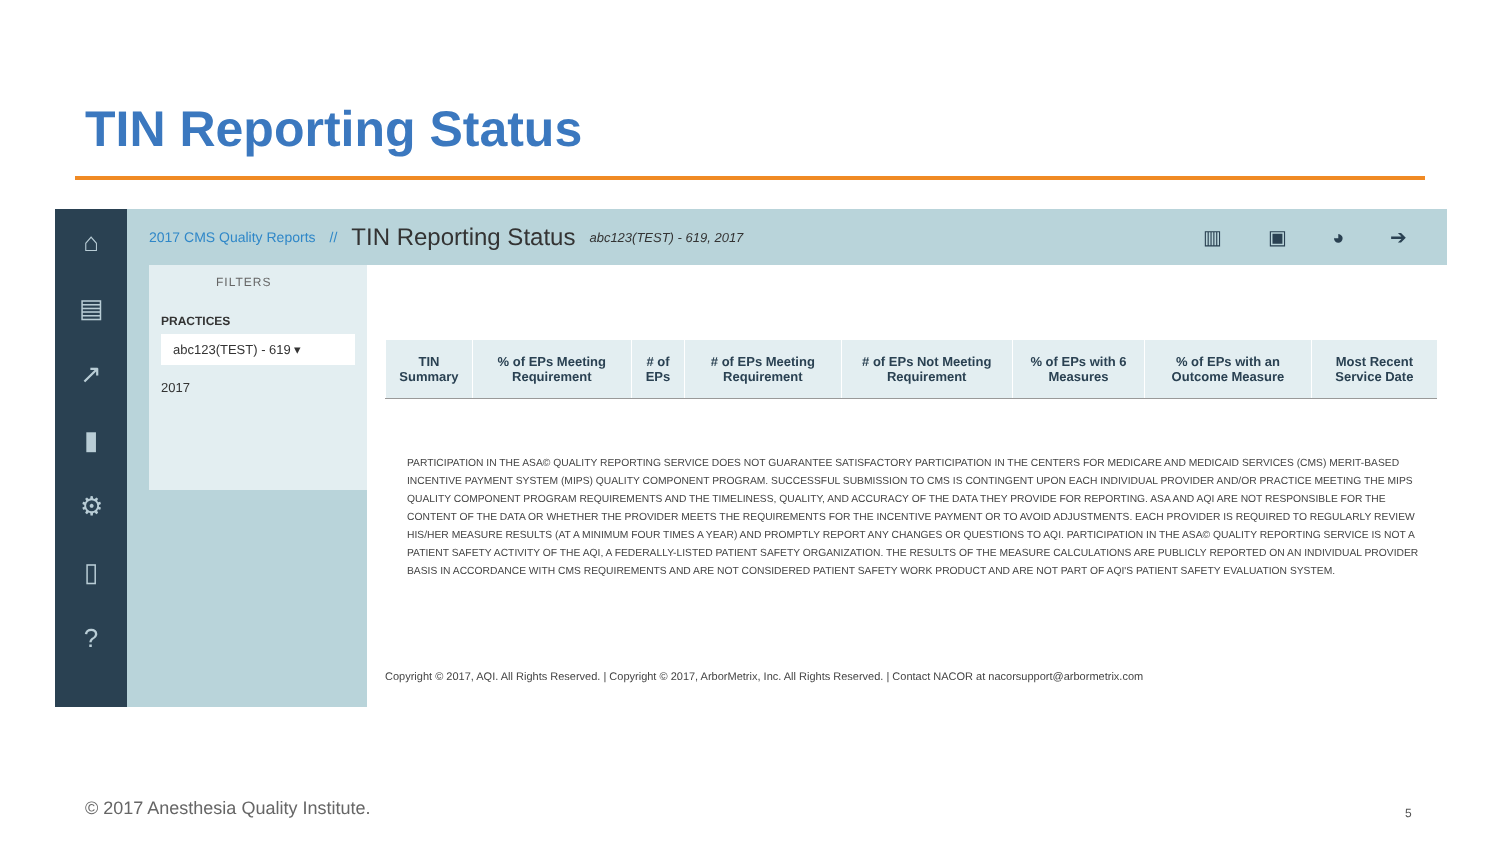TIN Reporting Status
⌂
▤
↗
▮
⚙
▯
?
2017 CMS Quality Reports // TIN Reporting Status abc123(TEST) - 619, 2017 ▥ ▣ ◕ ➔
FILTERS
PRACTICES
abc123(TEST) - 619 ▾
2017
| TIN Summary | % of EPs Meeting Requirement | # of EPs | # of EPs Meeting Requirement | # of EPs Not Meeting Requirement | % of EPs with 6 Measures | % of EPs with an Outcome Measure | Most Recent Service Date |
| --- | --- | --- | --- | --- | --- | --- | --- |
PARTICIPATION IN THE ASA© QUALITY REPORTING SERVICE DOES NOT GUARANTEE SATISFACTORY PARTICIPATION IN THE CENTERS FOR MEDICARE AND MEDICAID SERVICES (CMS) MERIT-BASED INCENTIVE PAYMENT SYSTEM (MIPS) QUALITY COMPONENT PROGRAM. SUCCESSFUL SUBMISSION TO CMS IS CONTINGENT UPON EACH INDIVIDUAL PROVIDER AND/OR PRACTICE MEETING THE MIPS QUALITY COMPONENT PROGRAM REQUIREMENTS AND THE TIMELINESS, QUALITY, AND ACCURACY OF THE DATA THEY PROVIDE FOR REPORTING. ASA AND AQI ARE NOT RESPONSIBLE FOR THE CONTENT OF THE DATA OR WHETHER THE PROVIDER MEETS THE REQUIREMENTS FOR THE INCENTIVE PAYMENT OR TO AVOID ADJUSTMENTS. EACH PROVIDER IS REQUIRED TO REGULARLY REVIEW HIS/HER MEASURE RESULTS (AT A MINIMUM FOUR TIMES A YEAR) AND PROMPTLY REPORT ANY CHANGES OR QUESTIONS TO AQI. PARTICIPATION IN THE ASA© QUALITY REPORTING SERVICE IS NOT A PATIENT SAFETY ACTIVITY OF THE AQI, A FEDERALLY-LISTED PATIENT SAFETY ORGANIZATION. THE RESULTS OF THE MEASURE CALCULATIONS ARE PUBLICLY REPORTED ON AN INDIVIDUAL PROVIDER BASIS IN ACCORDANCE WITH CMS REQUIREMENTS AND ARE NOT CONSIDERED PATIENT SAFETY WORK PRODUCT AND ARE NOT PART OF AQI'S PATIENT SAFETY EVALUATION SYSTEM.
Copyright © 2017, AQI. All Rights Reserved. | Copyright © 2017, ArborMetrix, Inc. All Rights Reserved. | Contact NACOR at nacorsupport@arbormetrix.com
© 2017 Anesthesia Quality Institute.
5